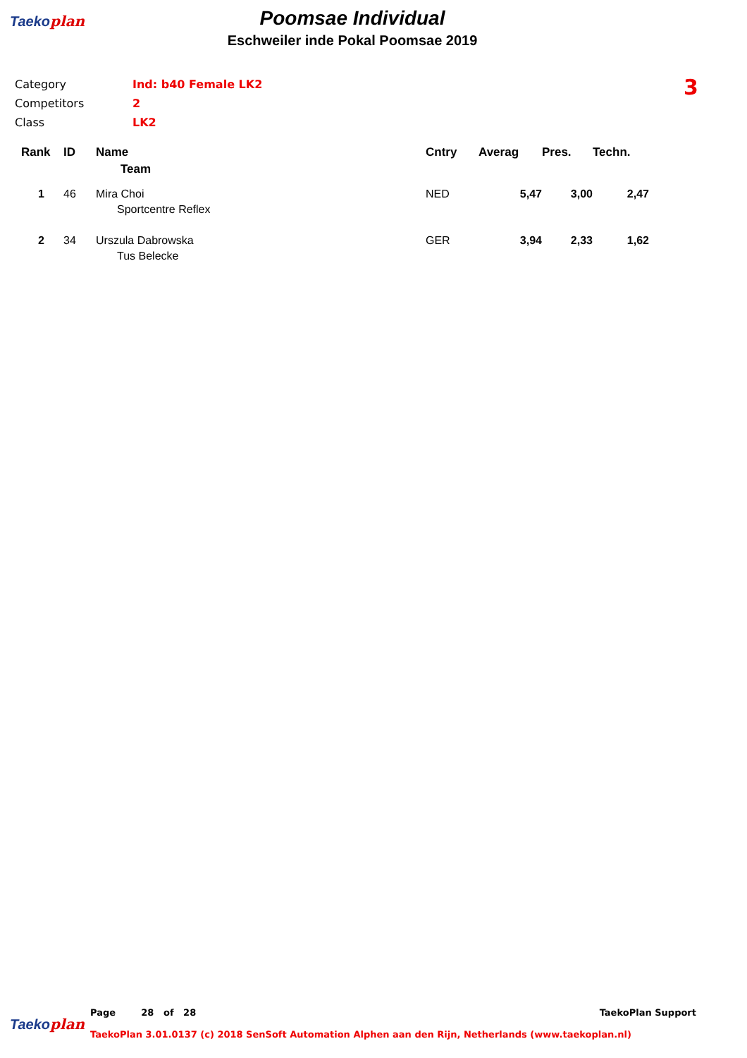Taekoplan
Poomsae Individual
Eschweiler inde Pokal Poomsae 2019
3
| Category | Ind: b40 Female LK2 |
| Competitors | 2 |
| Class | LK2 |
| Rank | ID | Name | Cntry | Averag | Pres. | Techn. |
| --- | --- | --- | --- | --- | --- | --- |
| | | Team | | | | |
| 1 | 46 | Mira Choi | NED | 5,47 | 3,00 | 2,47 |
| | | Sportcentre Reflex | | | | |
| 2 | 34 | Urszula Dabrowska | GER | 3,94 | 2,33 | 1,62 |
| | | Tus Belecke | | | | |
Taekoplan
Page 28 of 28 TaekoPlan Support
TaekoPlan 3.01.0137 (c) 2018 SenSoft Automation Alphen aan den Rijn, Netherlands (www.taekoplan.nl)